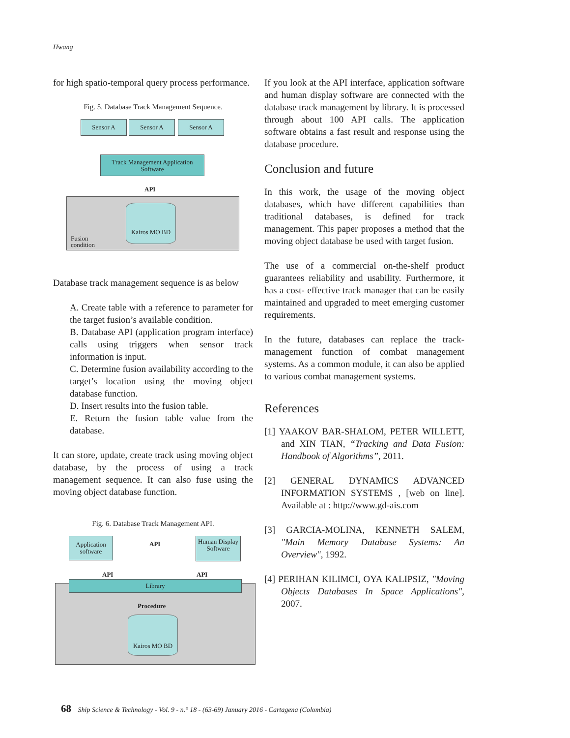Hwang
for high spatio-temporal query process performance.
Fig. 5. Database Track Management Sequence.
Sensor A Sensor A Sensor A
Track Management Application Software
API
Kairos MO BD
Fusion
condition
Database track management sequence is as below
A. Create table with a reference to parameter for the target fusion’s available condition.
B. Database API (application program interface) calls using triggers when sensor track information is input.
C. Determine fusion availability according to the target’s location using the moving object database function.
D. Insert results into the fusion table.
E. Return the fusion table value from the database.
It can store, update, create track using moving object database, by the process of using a track management sequence. It can also fuse using the moving object database function.
Fig. 6. Database Track Management API.
Application software
API
Human Display Software
API API
Library
Procedure
Kairos MO BD
If you look at the API interface, application software and human display software are connected with the database track management by library. It is processed through about 100 API calls. The application software obtains a fast result and response using the database procedure.
Conclusion and future
In this work, the usage of the moving object databases, which have different capabilities than traditional databases, is defined for track management. This paper proposes a method that the moving object database be used with target fusion.
The use of a commercial on-the-shelf product guarantees reliability and usability. Furthermore, it has a cost- effective track manager that can be easily maintained and upgraded to meet emerging customer requirements.
In the future, databases can replace the track-management function of combat management systems. As a common module, it can also be applied to various combat management systems.
References
[1] YAAKOV BAR-SHALOM, PETER WILLETT, and XIN TIAN, “Tracking and Data Fusion: Handbook of Algorithms”, 2011.
[2] GENERAL DYNAMICS ADVANCED INFORMATION SYSTEMS , [web on line]. Available at : http://www.gd-ais.com
[3] GARCIA-MOLINA, KENNETH SALEM, "Main Memory Database Systems: An Overview", 1992.
[4] PERIHAN KILIMCI, OYA KALIPSIZ, "Moving Objects Databases In Space Applications", 2007.
68 Ship Science & Technology - Vol. 9 - n.° 18 - (63-69) January 2016 - Cartagena (Colombia)